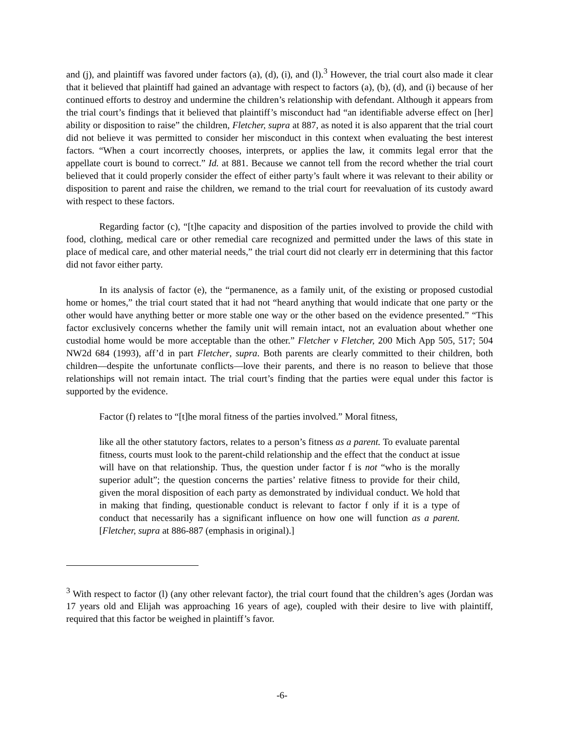and (j), and plaintiff was favored under factors (a), (d), (i), and (l).<sup>3</sup> However, the trial court also made it clear that it believed that plaintiff had gained an advantage with respect to factors (a), (b), (d), and (i) because of her continued efforts to destroy and undermine the children’s relationship with defendant. Although it appears from the trial court’s findings that it believed that plaintiff’s misconduct had “an identifiable adverse effect on [her] ability or disposition to raise” the children, Fletcher, supra at 887, as noted it is also apparent that the trial court did not believe it was permitted to consider her misconduct in this context when evaluating the best interest factors. “When a court incorrectly chooses, interprets, or applies the law, it commits legal error that the appellate court is bound to correct.” Id. at 881. Because we cannot tell from the record whether the trial court believed that it could properly consider the effect of either party’s fault where it was relevant to their ability or disposition to parent and raise the children, we remand to the trial court for reevaluation of its custody award with respect to these factors.
Regarding factor (c), “[t]he capacity and disposition of the parties involved to provide the child with food, clothing, medical care or other remedial care recognized and permitted under the laws of this state in place of medical care, and other material needs,” the trial court did not clearly err in determining that this factor did not favor either party.
In its analysis of factor (e), the “permanence, as a family unit, of the existing or proposed custodial home or homes,” the trial court stated that it had not “heard anything that would indicate that one party or the other would have anything better or more stable one way or the other based on the evidence presented.” “This factor exclusively concerns whether the family unit will remain intact, not an evaluation about whether one custodial home would be more acceptable than the other.” Fletcher v Fletcher, 200 Mich App 505, 517; 504 NW2d 684 (1993), aff’d in part Fletcher, supra. Both parents are clearly committed to their children, both children—despite the unfortunate conflicts—love their parents, and there is no reason to believe that those relationships will not remain intact. The trial court’s finding that the parties were equal under this factor is supported by the evidence.
Factor (f) relates to “[t]he moral fitness of the parties involved.” Moral fitness,
like all the other statutory factors, relates to a person’s fitness as a parent. To evaluate parental fitness, courts must look to the parent-child relationship and the effect that the conduct at issue will have on that relationship. Thus, the question under factor f is not “who is the morally superior adult”; the question concerns the parties’ relative fitness to provide for their child, given the moral disposition of each party as demonstrated by individual conduct. We hold that in making that finding, questionable conduct is relevant to factor f only if it is a type of conduct that necessarily has a significant influence on how one will function as a parent. [Fletcher, supra at 886-887 (emphasis in original).]
<sup>3</sup> With respect to factor (l) (any other relevant factor), the trial court found that the children’s ages (Jordan was 17 years old and Elijah was approaching 16 years of age), coupled with their desire to live with plaintiff, required that this factor be weighed in plaintiff’s favor.
-6-